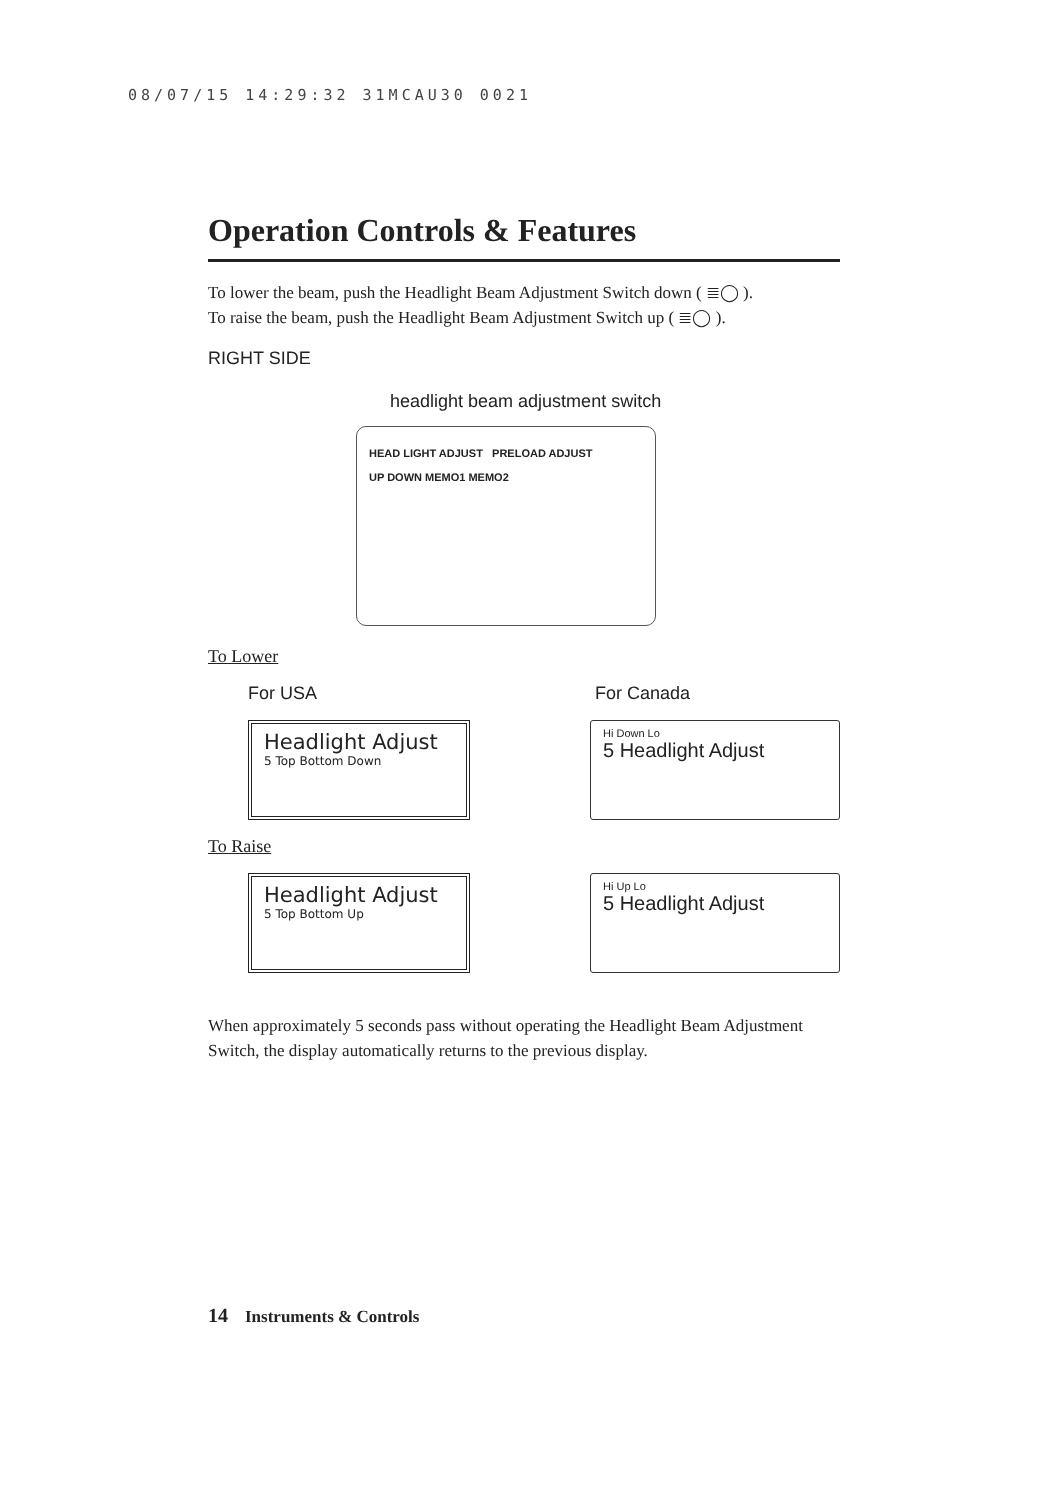08/07/15 14:29:32 31MCAU30 0021
Operation Controls & Features
To lower the beam, push the Headlight Beam Adjustment Switch down ( ≣◯ ).
To raise the beam, push the Headlight Beam Adjustment Switch up ( ≣◯ ).
RIGHT SIDE
headlight beam adjustment switch
HEAD LIGHT ADJUST PRELOAD ADJUST
UP DOWN MEMO1 MEMO2
To Lower
For USA For Canada
Headlight Adjust
5 Top Bottom Down
Hi Down Lo
5 Headlight Adjust
To Raise
Headlight Adjust
5 Top Bottom Up
Hi Up Lo
5 Headlight Adjust
When approximately 5 seconds pass without operating the Headlight Beam Adjustment Switch, the display automatically returns to the previous display.
14 Instruments & Controls